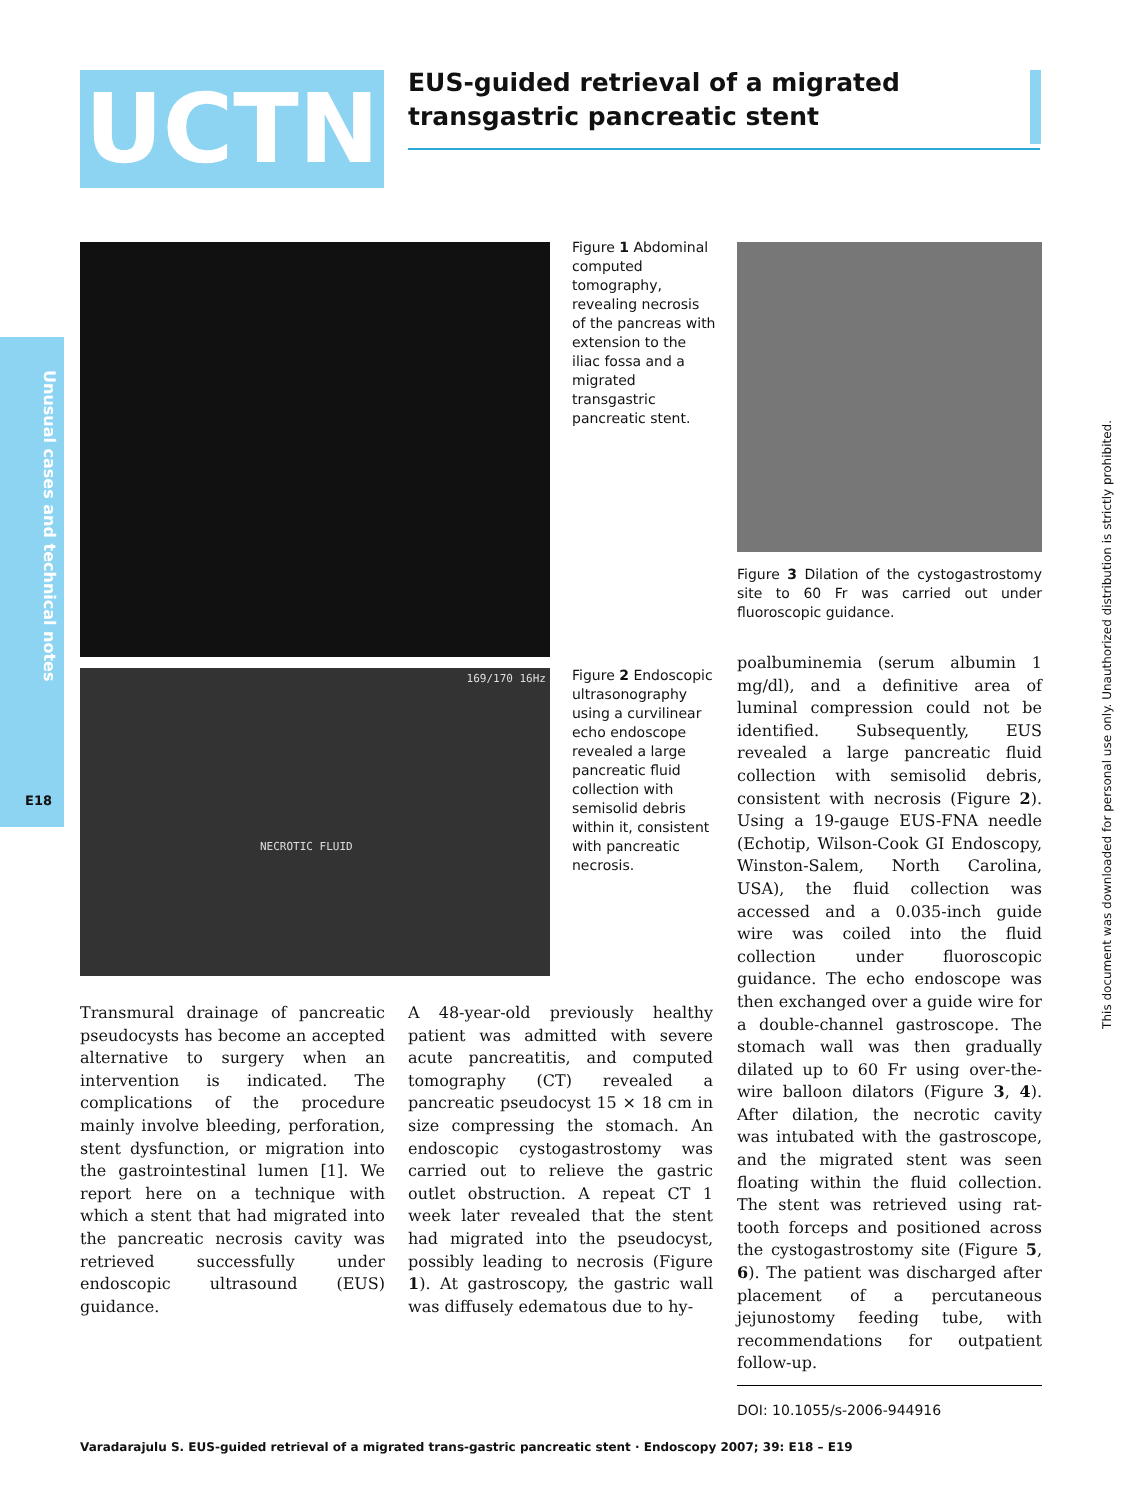UCTN
EUS-guided retrieval of a migrated transgastric pancreatic stent
Unusual cases and technical notes
E18
This document was downloaded for personal use only. Unauthorized distribution is strictly prohibited.
NECROTIC FLUID
169/170 16Hz
Figure 1 Abdominal computed tomography, revealing necrosis of the pancreas with extension to the iliac fossa and a migrated transgastric pancreatic stent.
Figure 2 Endoscopic ultrasonography using a curvilinear echo endoscope revealed a large pancreatic fluid collection with semisolid debris within it, consistent with pancreatic necrosis.
Figure 3 Dilation of the cystogastrostomy site to 60 Fr was carried out under fluoroscopic guidance.
Transmural drainage of pancreatic pseudocysts has become an accepted alternative to surgery when an intervention is indicated. The complications of the procedure mainly involve bleeding, perforation, stent dysfunction, or migration into the gastrointestinal lumen [1]. We report here on a technique with which a stent that had migrated into the pancreatic necrosis cavity was retrieved successfully under endoscopic ultrasound (EUS) guidance.
A 48-year-old previously healthy patient was admitted with severe acute pancreatitis, and computed tomography (CT) revealed a pancreatic pseudocyst 15 × 18 cm in size compressing the stomach. An endoscopic cystogastrostomy was carried out to relieve the gastric outlet obstruction. A repeat CT 1 week later revealed that the stent had migrated into the pseudocyst, possibly leading to necrosis (Figure 1). At gastroscopy, the gastric wall was diffusely edematous due to hy-
poalbuminemia (serum albumin 1 mg/dl), and a definitive area of luminal compression could not be identified. Subsequently, EUS revealed a large pancreatic fluid collection with semisolid debris, consistent with necrosis (Figure 2). Using a 19-gauge EUS-FNA needle (Echotip, Wilson-Cook GI Endoscopy, Winston-Salem, North Carolina, USA), the fluid collection was accessed and a 0.035-inch guide wire was coiled into the fluid collection under fluoroscopic guidance. The echo endoscope was then exchanged over a guide wire for a double-channel gastroscope. The stomach wall was then gradually dilated up to 60 Fr using over-the-wire balloon dilators (Figure 3, 4). After dilation, the necrotic cavity was intubated with the gastroscope, and the migrated stent was seen floating within the fluid collection. The stent was retrieved using rat-tooth forceps and positioned across the cystogastrostomy site (Figure 5, 6). The patient was discharged after placement of a percutaneous jejunostomy feeding tube, with recommendations for outpatient follow-up.
DOI: 10.1055/s-2006-944916
Varadarajulu S. EUS-guided retrieval of a migrated trans-gastric pancreatic stent · Endoscopy 2007; 39: E18 – E19